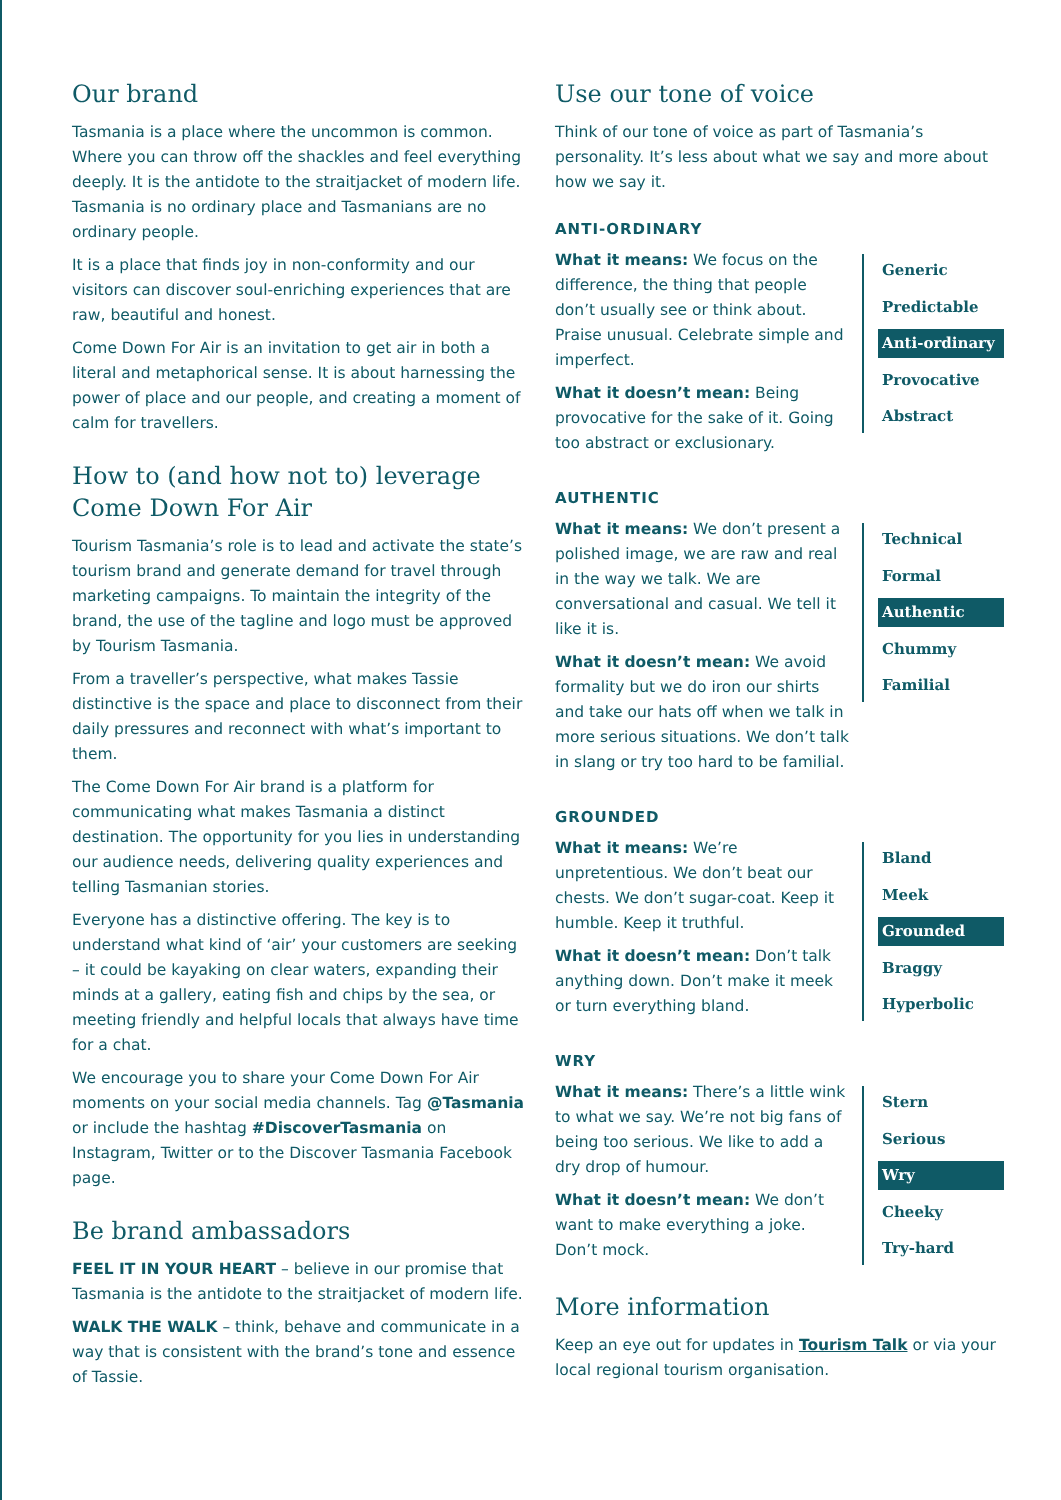Our brand
Tasmania is a place where the uncommon is common. Where you can throw off the shackles and feel everything deeply. It is the antidote to the straitjacket of modern life. Tasmania is no ordinary place and Tasmanians are no ordinary people.
It is a place that finds joy in non-conformity and our visitors can discover soul-enriching experiences that are raw, beautiful and honest.
Come Down For Air is an invitation to get air in both a literal and metaphorical sense. It is about harnessing the power of place and our people, and creating a moment of calm for travellers.
How to (and how not to) leverage Come Down For Air
Tourism Tasmania’s role is to lead and activate the state’s tourism brand and generate demand for travel through marketing campaigns. To maintain the integrity of the brand, the use of the tagline and logo must be approved by Tourism Tasmania.
From a traveller’s perspective, what makes Tassie distinctive is the space and place to disconnect from their daily pressures and reconnect with what’s important to them.
The Come Down For Air brand is a platform for communicating what makes Tasmania a distinct destination. The opportunity for you lies in understanding our audience needs, delivering quality experiences and telling Tasmanian stories.
Everyone has a distinctive offering. The key is to understand what kind of ‘air’ your customers are seeking – it could be kayaking on clear waters, expanding their minds at a gallery, eating fish and chips by the sea, or meeting friendly and helpful locals that always have time for a chat.
We encourage you to share your Come Down For Air moments on your social media channels. Tag @Tasmania or include the hashtag #DiscoverTasmania on Instagram, Twitter or to the Discover Tasmania Facebook page.
Be brand ambassadors
FEEL IT IN YOUR HEART – believe in our promise that Tasmania is the antidote to the straitjacket of modern life.
WALK THE WALK – think, behave and communicate in a way that is consistent with the brand’s tone and essence of Tassie.
Use our tone of voice
Think of our tone of voice as part of Tasmania’s personality. It’s less about what we say and more about how we say it.
ANTI-ORDINARY
What it means: We focus on the difference, the thing that people don’t usually see or think about. Praise unusual. Celebrate simple and imperfect.
What it doesn’t mean: Being provocative for the sake of it. Going too abstract or exclusionary.
Generic
Predictable
Anti-ordinary
Provocative
Abstract
AUTHENTIC
What it means: We don’t present a polished image, we are raw and real in the way we talk. We are conversational and casual. We tell it like it is.
What it doesn’t mean: We avoid formality but we do iron our shirts and take our hats off when we talk in more serious situations. We don’t talk in slang or try too hard to be familial.
Technical
Formal
Authentic
Chummy
Familial
GROUNDED
What it means: We’re unpretentious. We don’t beat our chests. We don’t sugar-coat. Keep it humble. Keep it truthful.
What it doesn’t mean: Don’t talk anything down. Don’t make it meek or turn everything bland.
Bland
Meek
Grounded
Braggy
Hyperbolic
WRY
What it means: There’s a little wink to what we say. We’re not big fans of being too serious. We like to add a dry drop of humour.
What it doesn’t mean: We don’t want to make everything a joke. Don’t mock.
Stern
Serious
Wry
Cheeky
Try-hard
More information
Keep an eye out for updates in Tourism Talk or via your local regional tourism organisation.